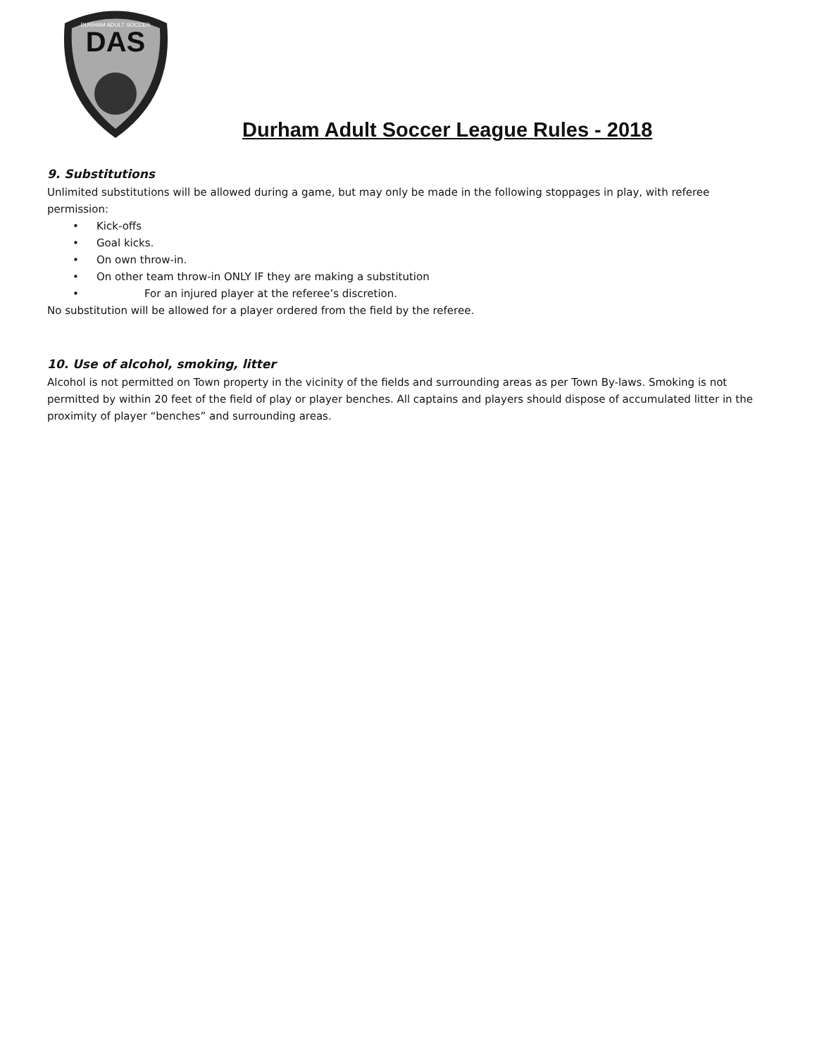DAS
DURHAM ADULT SOCCER
Durham Adult Soccer League Rules - 2018
9. Substitutions
Unlimited substitutions will be allowed during a game, but may only be made in the following stoppages in play, with referee permission:
• Kick-offs
• Goal kicks.
• On own throw-in.
• On other team throw-in ONLY IF they are making a substitution
• For an injured player at the referee’s discretion.
No substitution will be allowed for a player ordered from the field by the referee.
10. Use of alcohol, smoking, litter
Alcohol is not permitted on Town property in the vicinity of the fields and surrounding areas as per Town By-laws. Smoking is not permitted by within 20 feet of the field of play or player benches. All captains and players should dispose of accumulated litter in the proximity of player “benches” and surrounding areas.